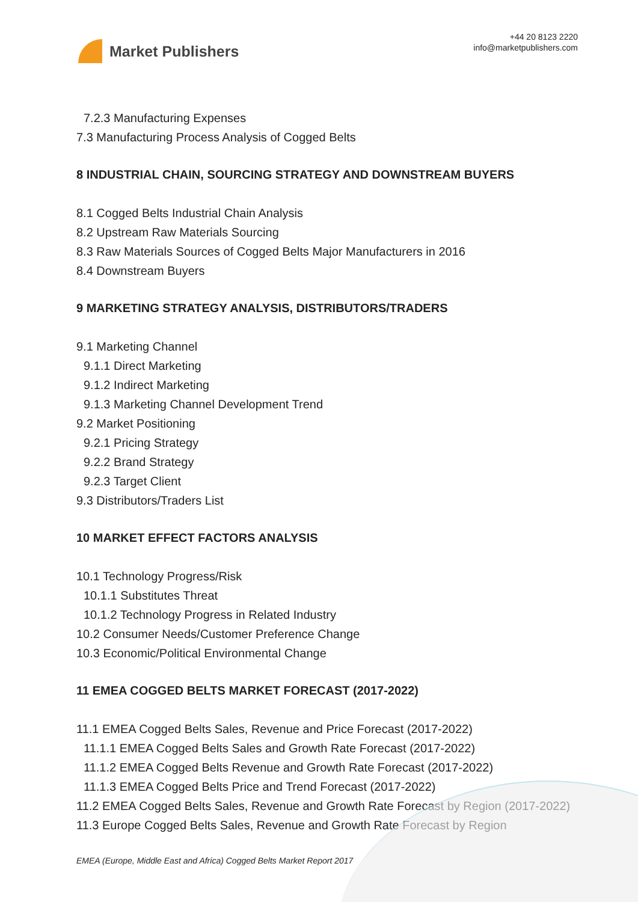Market Publishers
+44 20 8123 2220
info@marketpublishers.com
7.2.3 Manufacturing Expenses
7.3 Manufacturing Process Analysis of Cogged Belts
8 INDUSTRIAL CHAIN, SOURCING STRATEGY AND DOWNSTREAM BUYERS
8.1 Cogged Belts Industrial Chain Analysis
8.2 Upstream Raw Materials Sourcing
8.3 Raw Materials Sources of Cogged Belts Major Manufacturers in 2016
8.4 Downstream Buyers
9 MARKETING STRATEGY ANALYSIS, DISTRIBUTORS/TRADERS
9.1 Marketing Channel
9.1.1 Direct Marketing
9.1.2 Indirect Marketing
9.1.3 Marketing Channel Development Trend
9.2 Market Positioning
9.2.1 Pricing Strategy
9.2.2 Brand Strategy
9.2.3 Target Client
9.3 Distributors/Traders List
10 MARKET EFFECT FACTORS ANALYSIS
10.1 Technology Progress/Risk
10.1.1 Substitutes Threat
10.1.2 Technology Progress in Related Industry
10.2 Consumer Needs/Customer Preference Change
10.3 Economic/Political Environmental Change
11 EMEA COGGED BELTS MARKET FORECAST (2017-2022)
11.1 EMEA Cogged Belts Sales, Revenue and Price Forecast (2017-2022)
11.1.1 EMEA Cogged Belts Sales and Growth Rate Forecast (2017-2022)
11.1.2 EMEA Cogged Belts Revenue and Growth Rate Forecast (2017-2022)
11.1.3 EMEA Cogged Belts Price and Trend Forecast (2017-2022)
11.2 EMEA Cogged Belts Sales, Revenue and Growth Rate Forecast by Region (2017-2022)
11.3 Europe Cogged Belts Sales, Revenue and Growth Rate Forecast by Region
EMEA (Europe, Middle East and Africa) Cogged Belts Market Report 2017